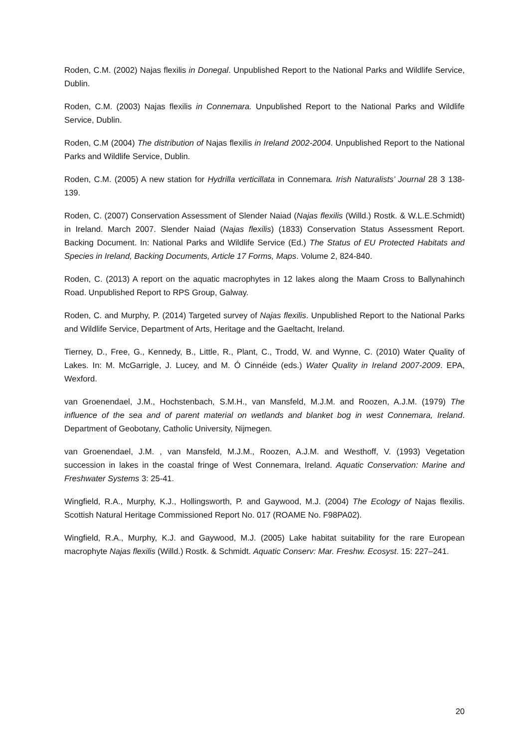Roden, C.M. (2002) Najas flexilis in Donegal. Unpublished Report to the National Parks and Wildlife Service, Dublin.
Roden, C.M. (2003) Najas flexilis in Connemara. Unpublished Report to the National Parks and Wildlife Service, Dublin.
Roden, C.M (2004) The distribution of Najas flexilis in Ireland 2002-2004. Unpublished Report to the National Parks and Wildlife Service, Dublin.
Roden, C.M. (2005) A new station for Hydrilla verticillata in Connemara. Irish Naturalists’ Journal 28 3 138-139.
Roden, C. (2007) Conservation Assessment of Slender Naiad (Najas flexilis (Willd.) Rostk. & W.L.E.Schmidt) in Ireland. March 2007. Slender Naiad (Najas flexilis) (1833) Conservation Status Assessment Report. Backing Document. In: National Parks and Wildlife Service (Ed.) The Status of EU Protected Habitats and Species in Ireland, Backing Documents, Article 17 Forms, Maps. Volume 2, 824-840.
Roden, C. (2013) A report on the aquatic macrophytes in 12 lakes along the Maam Cross to Ballynahinch Road. Unpublished Report to RPS Group, Galway.
Roden, C. and Murphy, P. (2014) Targeted survey of Najas flexilis. Unpublished Report to the National Parks and Wildlife Service, Department of Arts, Heritage and the Gaeltacht, Ireland.
Tierney, D., Free, G., Kennedy, B., Little, R., Plant, C., Trodd, W. and Wynne, C. (2010) Water Quality of Lakes. In: M. McGarrigle, J. Lucey, and M. Ó Cinnéide (eds.) Water Quality in Ireland 2007-2009. EPA, Wexford.
van Groenendael, J.M., Hochstenbach, S.M.H., van Mansfeld, M.J.M. and Roozen, A.J.M. (1979) The influence of the sea and of parent material on wetlands and blanket bog in west Connemara, Ireland. Department of Geobotany, Catholic University, Nijmegen.
van Groenendael, J.M. , van Mansfeld, M.J.M., Roozen, A.J.M. and Westhoff, V. (1993) Vegetation succession in lakes in the coastal fringe of West Connemara, Ireland. Aquatic Conservation: Marine and Freshwater Systems 3: 25-41.
Wingfield, R.A., Murphy, K.J., Hollingsworth, P. and Gaywood, M.J. (2004) The Ecology of Najas flexilis. Scottish Natural Heritage Commissioned Report No. 017 (ROAME No. F98PA02).
Wingfield, R.A., Murphy, K.J. and Gaywood, M.J. (2005) Lake habitat suitability for the rare European macrophyte Najas flexilis (Willd.) Rostk. & Schmidt. Aquatic Conserv: Mar. Freshw. Ecosyst. 15: 227–241.
20